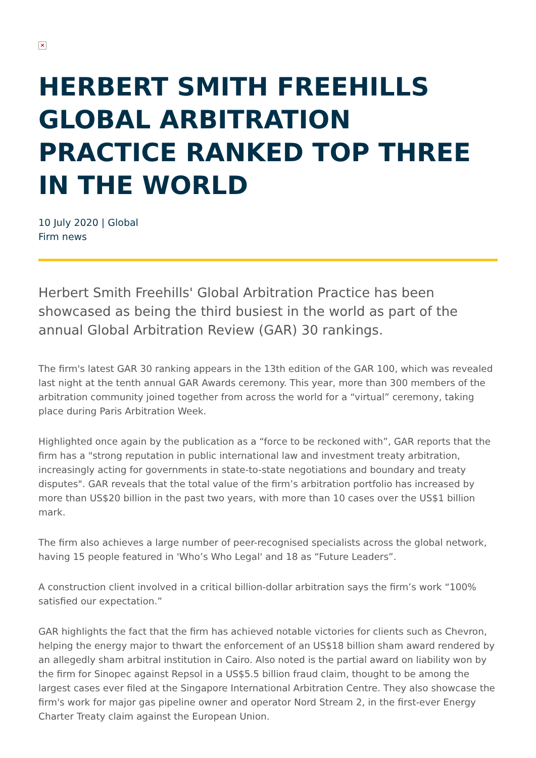×
HERBERT SMITH FREEHILLS GLOBAL ARBITRATION PRACTICE RANKED TOP THREE IN THE WORLD
10 July 2020 | Global
Firm news
Herbert Smith Freehills' Global Arbitration Practice has been showcased as being the third busiest in the world as part of the annual Global Arbitration Review (GAR) 30 rankings.
The firm's latest GAR 30 ranking appears in the 13th edition of the GAR 100, which was revealed last night at the tenth annual GAR Awards ceremony. This year, more than 300 members of the arbitration community joined together from across the world for a “virtual” ceremony, taking place during Paris Arbitration Week.
Highlighted once again by the publication as a “force to be reckoned with”, GAR reports that the firm has a "strong reputation in public international law and investment treaty arbitration, increasingly acting for governments in state-to-state negotiations and boundary and treaty disputes". GAR reveals that the total value of the firm’s arbitration portfolio has increased by more than US$20 billion in the past two years, with more than 10 cases over the US$1 billion mark.
The firm also achieves a large number of peer-recognised specialists across the global network, having 15 people featured in 'Who’s Who Legal' and 18 as “Future Leaders”.
A construction client involved in a critical billion-dollar arbitration says the firm’s work “100% satisfied our expectation.”
GAR highlights the fact that the firm has achieved notable victories for clients such as Chevron, helping the energy major to thwart the enforcement of an US$18 billion sham award rendered by an allegedly sham arbitral institution in Cairo. Also noted is the partial award on liability won by the firm for Sinopec against Repsol in a US$5.5 billion fraud claim, thought to be among the largest cases ever filed at the Singapore International Arbitration Centre. They also showcase the firm's work for major gas pipeline owner and operator Nord Stream 2, in the first-ever Energy Charter Treaty claim against the European Union.